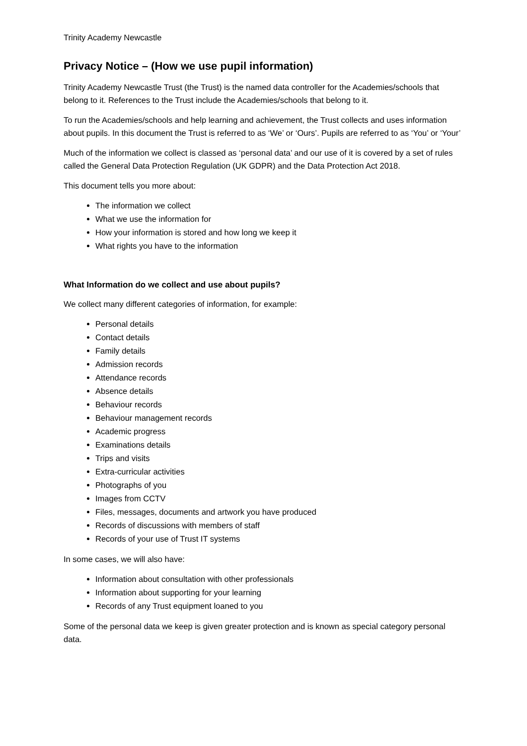Trinity Academy Newcastle
Privacy Notice – (How we use pupil information)
Trinity Academy Newcastle Trust (the Trust) is the named data controller for the Academies/schools that belong to it. References to the Trust include the Academies/schools that belong to it.
To run the Academies/schools and help learning and achievement, the Trust collects and uses information about pupils. In this document the Trust is referred to as ‘We’ or ‘Ours’. Pupils are referred to as ‘You’ or ‘Your’
Much of the information we collect is classed as ‘personal data’ and our use of it is covered by a set of rules called the General Data Protection Regulation (UK GDPR) and the Data Protection Act 2018.
This document tells you more about:
The information we collect
What we use the information for
How your information is stored and how long we keep it
What rights you have to the information
What Information do we collect and use about pupils?
We collect many different categories of information, for example:
Personal details
Contact details
Family details
Admission records
Attendance records
Absence details
Behaviour records
Behaviour management records
Academic progress
Examinations details
Trips and visits
Extra-curricular activities
Photographs of you
Images from CCTV
Files, messages, documents and artwork you have produced
Records of discussions with members of staff
Records of your use of Trust IT systems
In some cases, we will also have:
Information about consultation with other professionals
Information about supporting for your learning
Records of any Trust equipment loaned to you
Some of the personal data we keep is given greater protection and is known as special category personal data.